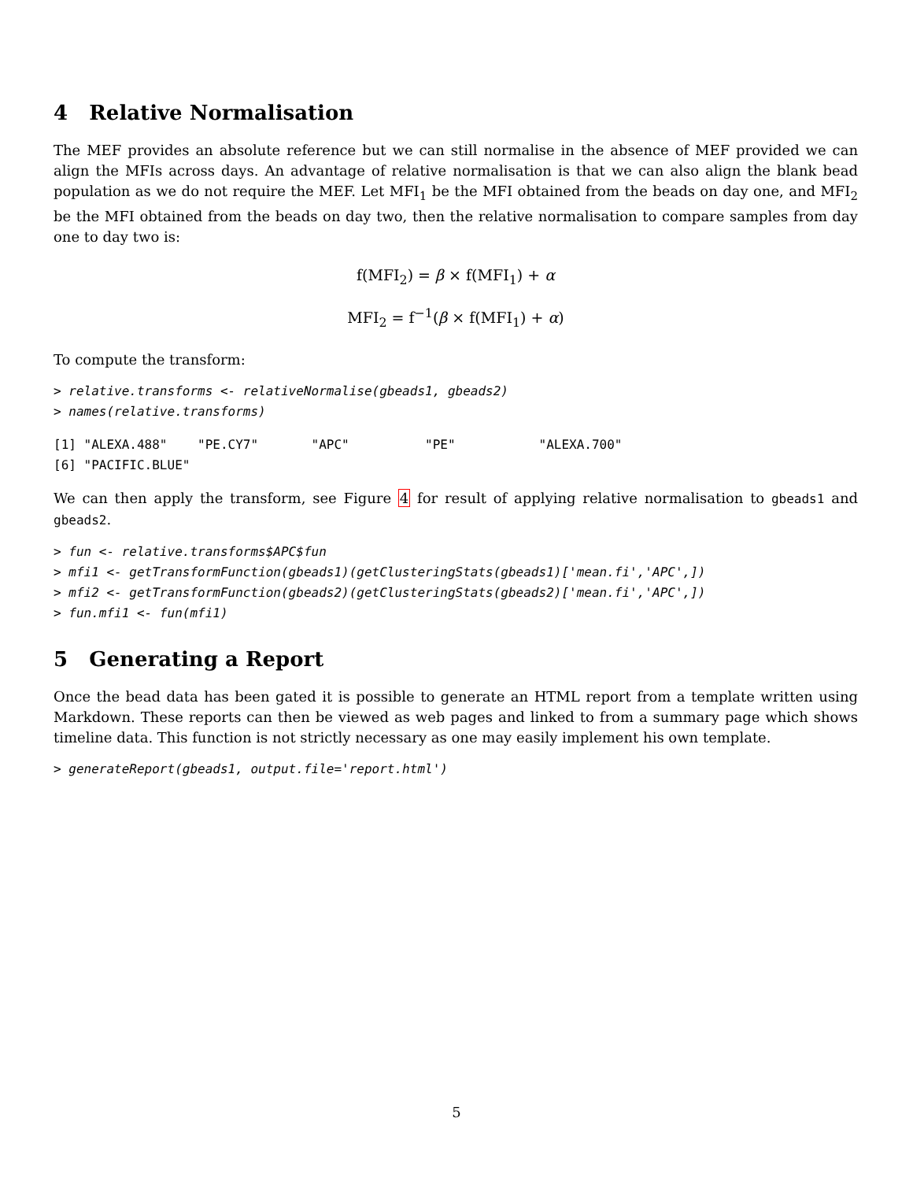4 Relative Normalisation
The MEF provides an absolute reference but we can still normalise in the absence of MEF provided we can align the MFIs across days. An advantage of relative normalisation is that we can also align the blank bead population as we do not require the MEF. Let MFI<sub>1</sub> be the MFI obtained from the beads on day one, and MFI<sub>2</sub> be the MFI obtained from the beads on day two, then the relative normalisation to compare samples from day one to day two is:
f(MFI<sub>2</sub>) = β × f(MFI<sub>1</sub>) + α
MFI<sub>2</sub> = f<sup>−1</sup>(β × f(MFI<sub>1</sub>) + α)
To compute the transform:
> relative.transforms <- relativeNormalise(gbeads1, gbeads2)
> names(relative.transforms)
[1] "ALEXA.488"    "PE.CY7"       "APC"          "PE"           "ALEXA.700"
[6] "PACIFIC.BLUE"
We can then apply the transform, see Figure 4 for result of applying relative normalisation to gbeads1 and gbeads2.
> fun <- relative.transforms$APC$fun
> mfi1 <- getTransformFunction(gbeads1)(getClusteringStats(gbeads1)['mean.fi','APC',])
> mfi2 <- getTransformFunction(gbeads2)(getClusteringStats(gbeads2)['mean.fi','APC',])
> fun.mfi1 <- fun(mfi1)
5 Generating a Report
Once the bead data has been gated it is possible to generate an HTML report from a template written using Markdown. These reports can then be viewed as web pages and linked to from a summary page which shows timeline data. This function is not strictly necessary as one may easily implement his own template.
> generateReport(gbeads1, output.file='report.html')
5